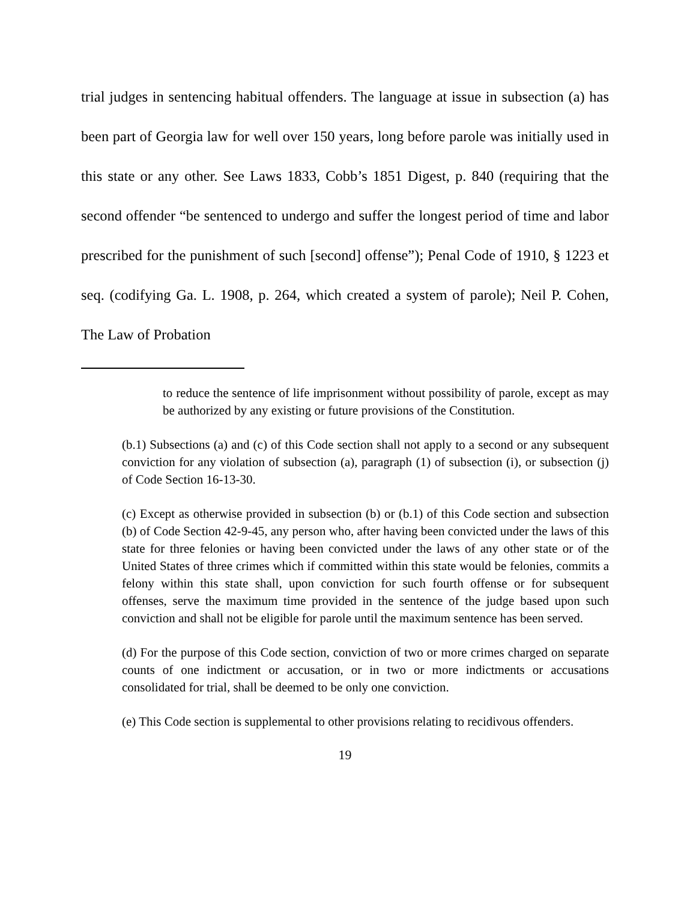trial judges in sentencing habitual offenders. The language at issue in subsection (a) has been part of Georgia law for well over 150 years, long before parole was initially used in this state or any other. See Laws 1833, Cobb’s 1851 Digest, p. 840 (requiring that the second offender “be sentenced to undergo and suffer the longest period of time and labor prescribed for the punishment of such [second] offense”); Penal Code of 1910, § 1223 et seq. (codifying Ga. L. 1908, p. 264, which created a system of parole); Neil P. Cohen, The Law of Probation
to reduce the sentence of life imprisonment without possibility of parole, except as may be authorized by any existing or future provisions of the Constitution.
(b.1) Subsections (a) and (c) of this Code section shall not apply to a second or any subsequent conviction for any violation of subsection (a), paragraph (1) of subsection (i), or subsection (j) of Code Section 16-13-30.
(c) Except as otherwise provided in subsection (b) or (b.1) of this Code section and subsection (b) of Code Section 42-9-45, any person who, after having been convicted under the laws of this state for three felonies or having been convicted under the laws of any other state or of the United States of three crimes which if committed within this state would be felonies, commits a felony within this state shall, upon conviction for such fourth offense or for subsequent offenses, serve the maximum time provided in the sentence of the judge based upon such conviction and shall not be eligible for parole until the maximum sentence has been served.
(d) For the purpose of this Code section, conviction of two or more crimes charged on separate counts of one indictment or accusation, or in two or more indictments or accusations consolidated for trial, shall be deemed to be only one conviction.
(e) This Code section is supplemental to other provisions relating to recidivous offenders.
19